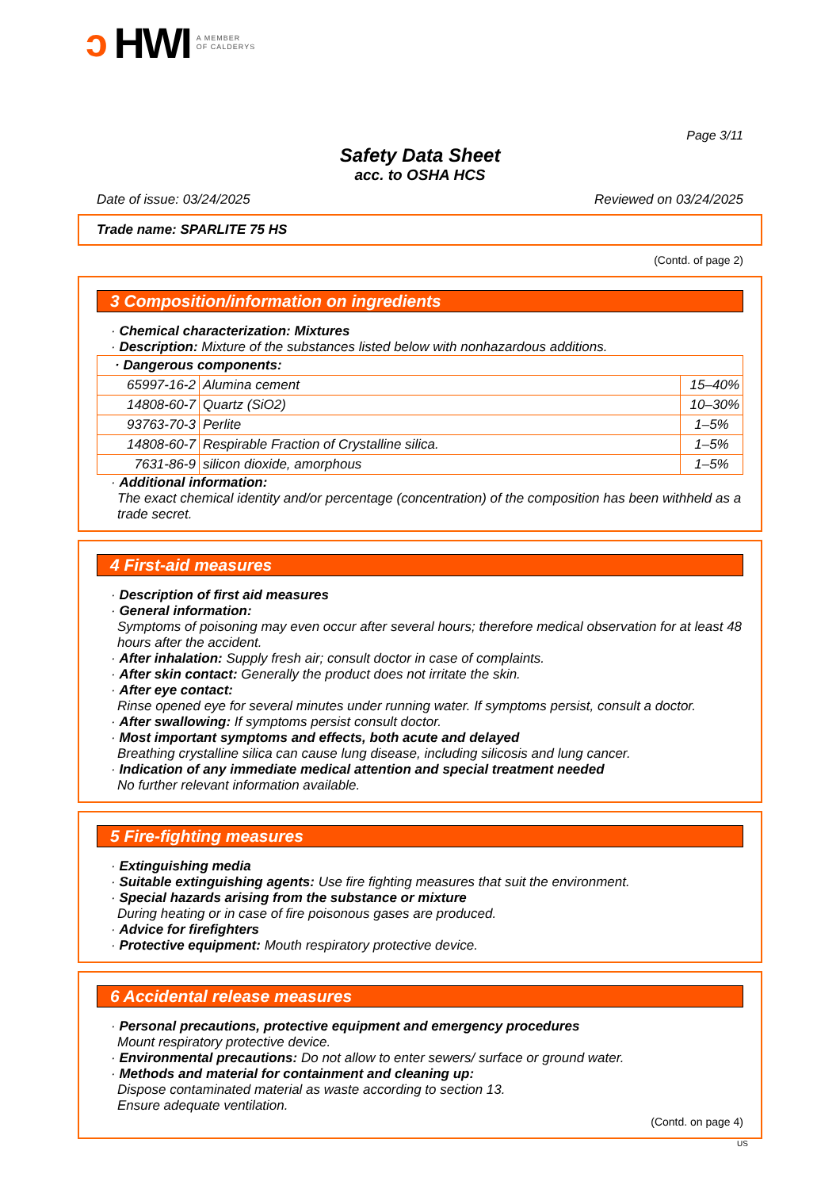ↄ HWI A MEMBER
OF CALDERYS
Page 3/11
Safety Data Sheet
acc. to OSHA HCS
Date of issue: 03/24/2025 Reviewed on 03/24/2025
Trade name: SPARLITE 75 HS
(Contd. of page 2)
3 Composition/information on ingredients
· Chemical characterization: Mixtures
· Description: Mixture of the substances listed below with nonhazardous additions.
| · Dangerous components: | | |
| 65997-16-2 | Alumina cement | 15–40% |
| 14808-60-7 | Quartz (SiO2) | 10–30% |
| 93763-70-3 | Perlite | 1–5% |
| 14808-60-7 | Respirable Fraction of Crystalline silica. | 1–5% |
| 7631-86-9 | silicon dioxide, amorphous | 1–5% |
· Additional information:
The exact chemical identity and/or percentage (concentration) of the composition has been withheld as a trade secret.
4 First-aid measures
· Description of first aid measures
· General information:
Symptoms of poisoning may even occur after several hours; therefore medical observation for at least 48 hours after the accident.
· After inhalation: Supply fresh air; consult doctor in case of complaints.
· After skin contact: Generally the product does not irritate the skin.
· After eye contact:
Rinse opened eye for several minutes under running water. If symptoms persist, consult a doctor.
· After swallowing: If symptoms persist consult doctor.
· Most important symptoms and effects, both acute and delayed
Breathing crystalline silica can cause lung disease, including silicosis and lung cancer.
· Indication of any immediate medical attention and special treatment needed
No further relevant information available.
5 Fire-fighting measures
· Extinguishing media
· Suitable extinguishing agents: Use fire fighting measures that suit the environment.
· Special hazards arising from the substance or mixture
During heating or in case of fire poisonous gases are produced.
· Advice for firefighters
· Protective equipment: Mouth respiratory protective device.
6 Accidental release measures
· Personal precautions, protective equipment and emergency procedures
Mount respiratory protective device.
· Environmental precautions: Do not allow to enter sewers/ surface or ground water.
· Methods and material for containment and cleaning up:
Dispose contaminated material as waste according to section 13.
Ensure adequate ventilation.
(Contd. on page 4)
US